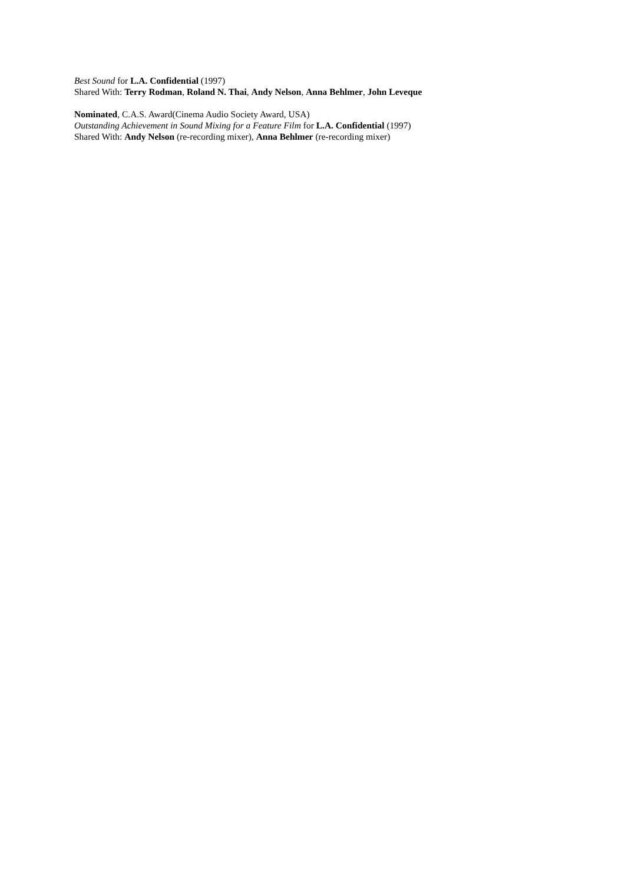Best Sound for L.A. Confidential (1997)
Shared With: Terry Rodman, Roland N. Thai, Andy Nelson, Anna Behlmer, John Leveque
Nominated, C.A.S. Award(Cinema Audio Society Award, USA)
Outstanding Achievement in Sound Mixing for a Feature Film for L.A. Confidential (1997)
Shared With: Andy Nelson (re-recording mixer), Anna Behlmer (re-recording mixer)